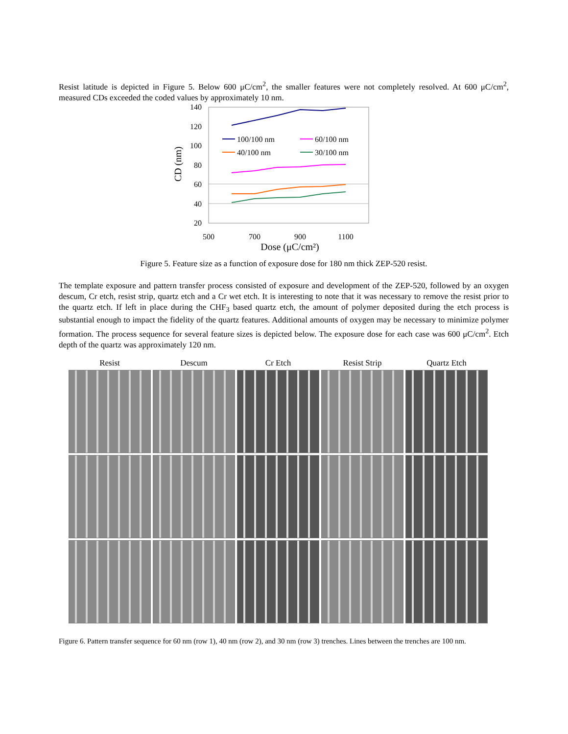Resist latitude is depicted in Figure 5. Below 600 μC/cm<sup>2</sup>, the smaller features were not completely resolved. At 600 μC/cm<sup>2</sup>, measured CDs exceeded the coded values by approximately 10 nm.
CD (nm)
140
120
100
80
60
40
20
500
700
900
1100
Dose (μC/cm²)
100/100 nm
60/100 nm
40/100 nm
30/100 nm
Figure 5. Feature size as a function of exposure dose for 180 nm thick ZEP-520 resist.
The template exposure and pattern transfer process consisted of exposure and development of the ZEP-520, followed by an oxygen descum, Cr etch, resist strip, quartz etch and a Cr wet etch. It is interesting to note that it was necessary to remove the resist prior to the quartz etch. If left in place during the CHF<sub>3</sub> based quartz etch, the amount of polymer deposited during the etch process is substantial enough to impact the fidelity of the quartz features. Additional amounts of oxygen may be necessary to minimize polymer formation. The process sequence for several feature sizes is depicted below. The exposure dose for each case was 600 μC/cm<sup>2</sup>. Etch depth of the quartz was approximately 120 nm.
Resist
Descum
Cr Etch
Resist Strip
Quartz Etch
Figure 6. Pattern transfer sequence for 60 nm (row 1), 40 nm (row 2), and 30 nm (row 3) trenches. Lines between the trenches are 100 nm.